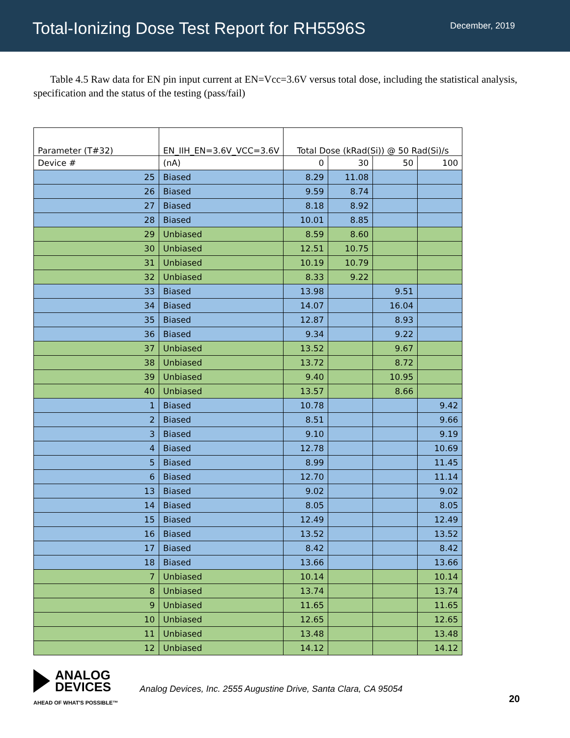Total-Ionizing Dose Test Report for RH5596S
December, 2019
Table 4.5 Raw data for EN pin input current at EN=Vcc=3.6V versus total dose, including the statistical analysis, specification and the status of the testing (pass/fail)
| Parameter (T#32) | EN_IIH_EN=3.6V_VCC=3.6V | Total Dose (kRad(Si)) @ 50 Rad(Si)/s | | | |
| --- | --- | --- | --- | --- | --- |
| Device # | (nA) | 0 | 30 | 50 | 100 |
| 25 | Biased | 8.29 | 11.08 | | |
| 26 | Biased | 9.59 | 8.74 | | |
| 27 | Biased | 8.18 | 8.92 | | |
| 28 | Biased | 10.01 | 8.85 | | |
| 29 | Unbiased | 8.59 | 8.60 | | |
| 30 | Unbiased | 12.51 | 10.75 | | |
| 31 | Unbiased | 10.19 | 10.79 | | |
| 32 | Unbiased | 8.33 | 9.22 | | |
| 33 | Biased | 13.98 | | 9.51 | |
| 34 | Biased | 14.07 | | 16.04 | |
| 35 | Biased | 12.87 | | 8.93 | |
| 36 | Biased | 9.34 | | 9.22 | |
| 37 | Unbiased | 13.52 | | 9.67 | |
| 38 | Unbiased | 13.72 | | 8.72 | |
| 39 | Unbiased | 9.40 | | 10.95 | |
| 40 | Unbiased | 13.57 | | 8.66 | |
| 1 | Biased | 10.78 | | | 9.42 |
| 2 | Biased | 8.51 | | | 9.66 |
| 3 | Biased | 9.10 | | | 9.19 |
| 4 | Biased | 12.78 | | | 10.69 |
| 5 | Biased | 8.99 | | | 11.45 |
| 6 | Biased | 12.70 | | | 11.14 |
| 13 | Biased | 9.02 | | | 9.02 |
| 14 | Biased | 8.05 | | | 8.05 |
| 15 | Biased | 12.49 | | | 12.49 |
| 16 | Biased | 13.52 | | | 13.52 |
| 17 | Biased | 8.42 | | | 8.42 |
| 18 | Biased | 13.66 | | | 13.66 |
| 7 | Unbiased | 10.14 | | | 10.14 |
| 8 | Unbiased | 13.74 | | | 13.74 |
| 9 | Unbiased | 11.65 | | | 11.65 |
| 10 | Unbiased | 12.65 | | | 12.65 |
| 11 | Unbiased | 13.48 | | | 13.48 |
| 12 | Unbiased | 14.12 | | | 14.12 |
ANALOG
DEVICES
AHEAD OF WHAT'S POSSIBLE™
Analog Devices, Inc. 2555 Augustine Drive, Santa Clara, CA 95054
20